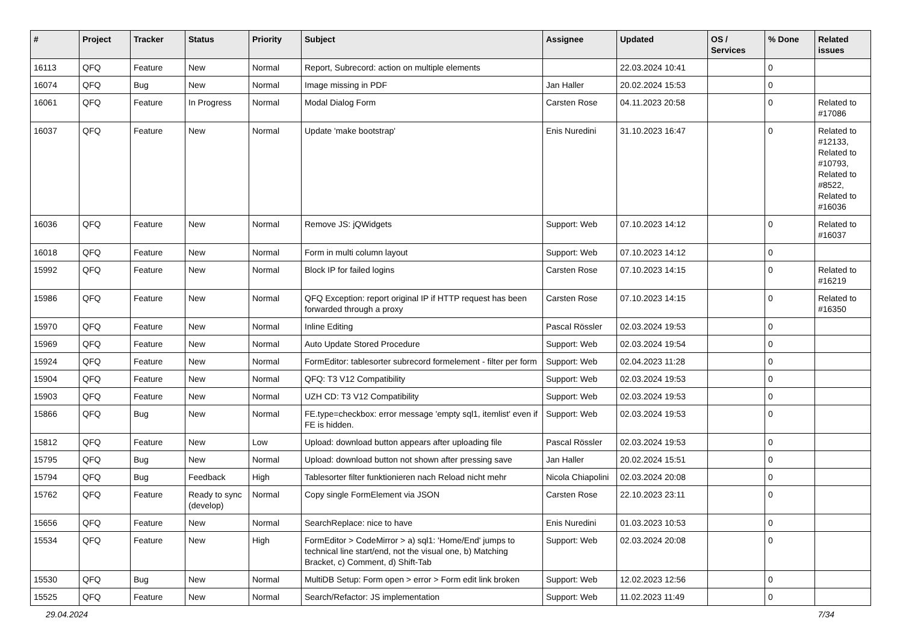| # | Project | Tracker | Status | Priority | Subject | Assignee | Updated | OS / Services | % Done | Related issues |
| --- | --- | --- | --- | --- | --- | --- | --- | --- | --- | --- |
| 16113 | QFQ | Feature | New | Normal | Report, Subrecord: action on multiple elements | | 22.03.2024 10:41 | | 0 | |
| 16074 | QFQ | Bug | New | Normal | Image missing in PDF | Jan Haller | 20.02.2024 15:53 | | 0 | |
| 16061 | QFQ | Feature | In Progress | Normal | Modal Dialog Form | Carsten Rose | 04.11.2023 20:58 | | 0 | Related to #17086 |
| 16037 | QFQ | Feature | New | Normal | Update 'make bootstrap' | Enis Nuredini | 31.10.2023 16:47 | | 0 | Related to #12133, Related to #10793, Related to #8522, Related to #16036 |
| 16036 | QFQ | Feature | New | Normal | Remove JS: jQWidgets | Support: Web | 07.10.2023 14:12 | | 0 | Related to #16037 |
| 16018 | QFQ | Feature | New | Normal | Form in multi column layout | Support: Web | 07.10.2023 14:12 | | 0 | |
| 15992 | QFQ | Feature | New | Normal | Block IP for failed logins | Carsten Rose | 07.10.2023 14:15 | | 0 | Related to #16219 |
| 15986 | QFQ | Feature | New | Normal | QFQ Exception: report original IP if HTTP request has been forwarded through a proxy | Carsten Rose | 07.10.2023 14:15 | | 0 | Related to #16350 |
| 15970 | QFQ | Feature | New | Normal | Inline Editing | Pascal Rössler | 02.03.2024 19:53 | | 0 | |
| 15969 | QFQ | Feature | New | Normal | Auto Update Stored Procedure | Support: Web | 02.03.2024 19:54 | | 0 | |
| 15924 | QFQ | Feature | New | Normal | FormEditor: tablesorter subrecord formelement - filter per form | Support: Web | 02.04.2023 11:28 | | 0 | |
| 15904 | QFQ | Feature | New | Normal | QFQ: T3 V12 Compatibility | Support: Web | 02.03.2024 19:53 | | 0 | |
| 15903 | QFQ | Feature | New | Normal | UZH CD: T3 V12 Compatibility | Support: Web | 02.03.2024 19:53 | | 0 | |
| 15866 | QFQ | Bug | New | Normal | FE.type=checkbox: error message 'empty sql1, itemlist' even if FE is hidden. | Support: Web | 02.03.2024 19:53 | | 0 | |
| 15812 | QFQ | Feature | New | Low | Upload: download button appears after uploading file | Pascal Rössler | 02.03.2024 19:53 | | 0 | |
| 15795 | QFQ | Bug | New | Normal | Upload: download button not shown after pressing save | Jan Haller | 20.02.2024 15:51 | | 0 | |
| 15794 | QFQ | Bug | Feedback | High | Tablesorter filter funktionieren nach Reload nicht mehr | Nicola Chiapolini | 02.03.2024 20:08 | | 0 | |
| 15762 | QFQ | Feature | Ready to sync (develop) | Normal | Copy single FormElement via JSON | Carsten Rose | 22.10.2023 23:11 | | 0 | |
| 15656 | QFQ | Feature | New | Normal | SearchReplace: nice to have | Enis Nuredini | 01.03.2023 10:53 | | 0 | |
| 15534 | QFQ | Feature | New | High | FormEditor > CodeMirror > a) sql1: 'Home/End' jumps to technical line start/end, not the visual one, b) Matching Bracket, c) Comment, d) Shift-Tab | Support: Web | 02.03.2024 20:08 | | 0 | |
| 15530 | QFQ | Bug | New | Normal | MultiDB Setup: Form open > error > Form edit link broken | Support: Web | 12.02.2023 12:56 | | 0 | |
| 15525 | QFQ | Feature | New | Normal | Search/Refactor: JS implementation | Support: Web | 11.02.2023 11:49 | | 0 | |
29.04.2024 7/34